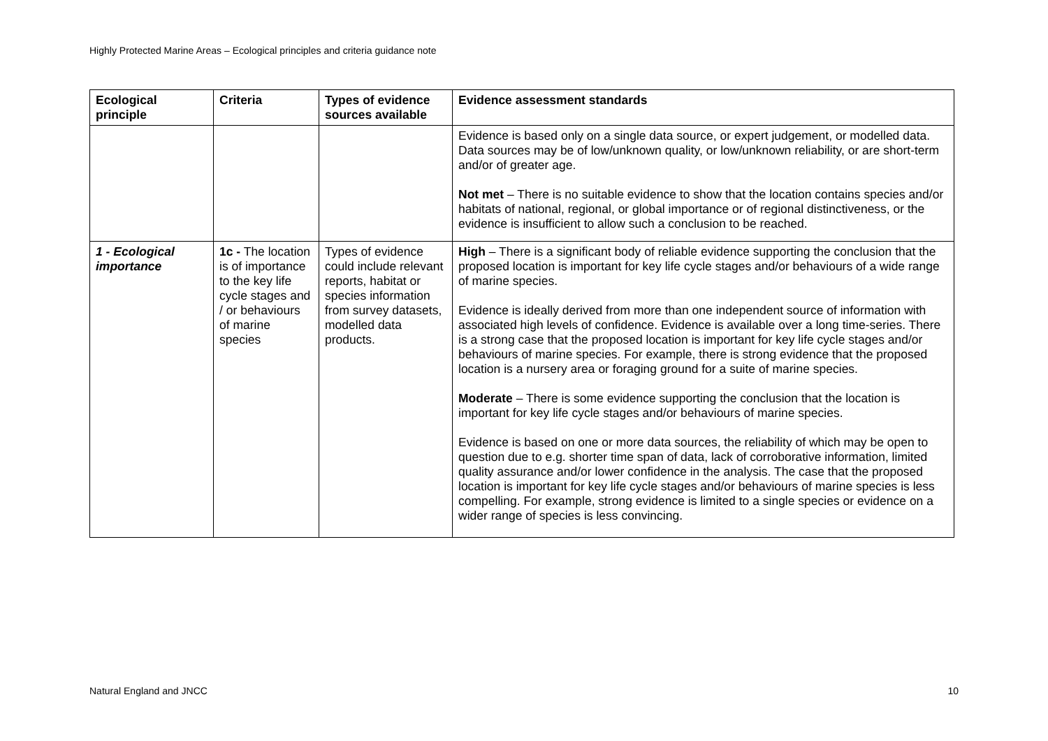Highly Protected Marine Areas – Ecological principles and criteria guidance note
| Ecological principle | Criteria | Types of evidence sources available | Evidence assessment standards |
| --- | --- | --- | --- |
| | | | Evidence is based only on a single data source, or expert judgement, or modelled data. Data sources may be of low/unknown quality, or low/unknown reliability, or are short-term and/or of greater age. Not met – There is no suitable evidence to show that the location contains species and/or habitats of national, regional, or global importance or of regional distinctiveness, or the evidence is insufficient to allow such a conclusion to be reached. |
| 1 - Ecological importance | 1c - The location is of importance to the key life cycle stages and / or behaviours of marine species | Types of evidence could include relevant reports, habitat or species information from survey datasets, modelled data products. | High – There is a significant body of reliable evidence supporting the conclusion that the proposed location is important for key life cycle stages and/or behaviours of a wide range of marine species. Evidence is ideally derived from more than one independent source of information with associated high levels of confidence. Evidence is available over a long time-series. There is a strong case that the proposed location is important for key life cycle stages and/or behaviours of marine species. For example, there is strong evidence that the proposed location is a nursery area or foraging ground for a suite of marine species. Moderate – There is some evidence supporting the conclusion that the location is important for key life cycle stages and/or behaviours of marine species. Evidence is based on one or more data sources, the reliability of which may be open to question due to e.g. shorter time span of data, lack of corroborative information, limited quality assurance and/or lower confidence in the analysis. The case that the proposed location is important for key life cycle stages and/or behaviours of marine species is less compelling. For example, strong evidence is limited to a single species or evidence on a wider range of species is less convincing. |
Natural England and JNCC 10